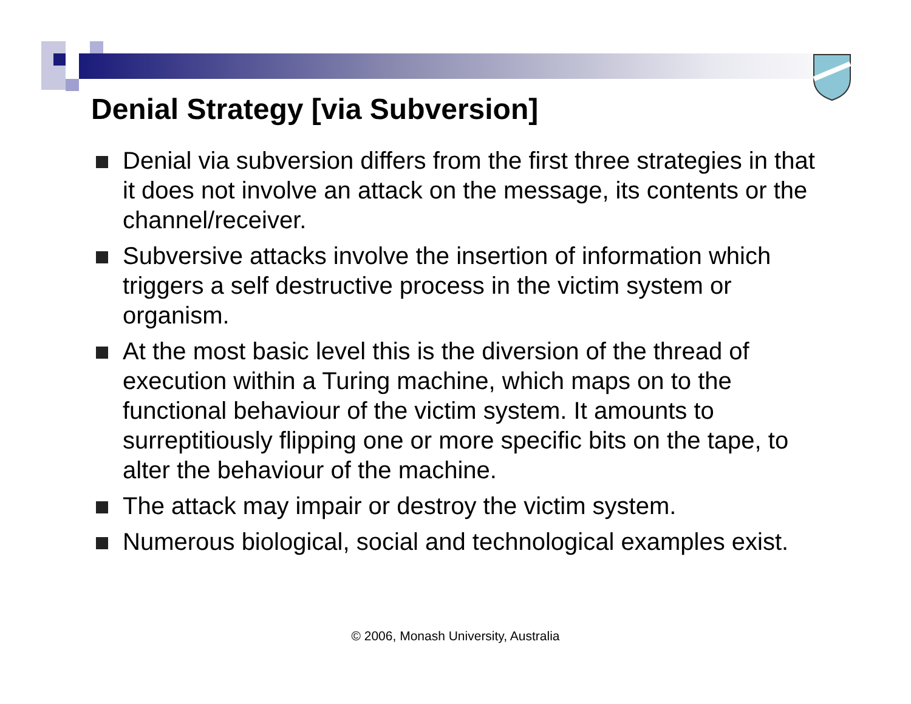Denial Strategy [via Subversion]
Denial via subversion differs from the first three strategies in that it does not involve an attack on the message, its contents or the channel/receiver.
Subversive attacks involve the insertion of information which triggers a self destructive process in the victim system or organism.
At the most basic level this is the diversion of the thread of execution within a Turing machine, which maps on to the functional behaviour of the victim system. It amounts to surreptitiously flipping one or more specific bits on the tape, to alter the behaviour of the machine.
The attack may impair or destroy the victim system.
Numerous biological, social and technological examples exist.
© 2006, Monash University, Australia